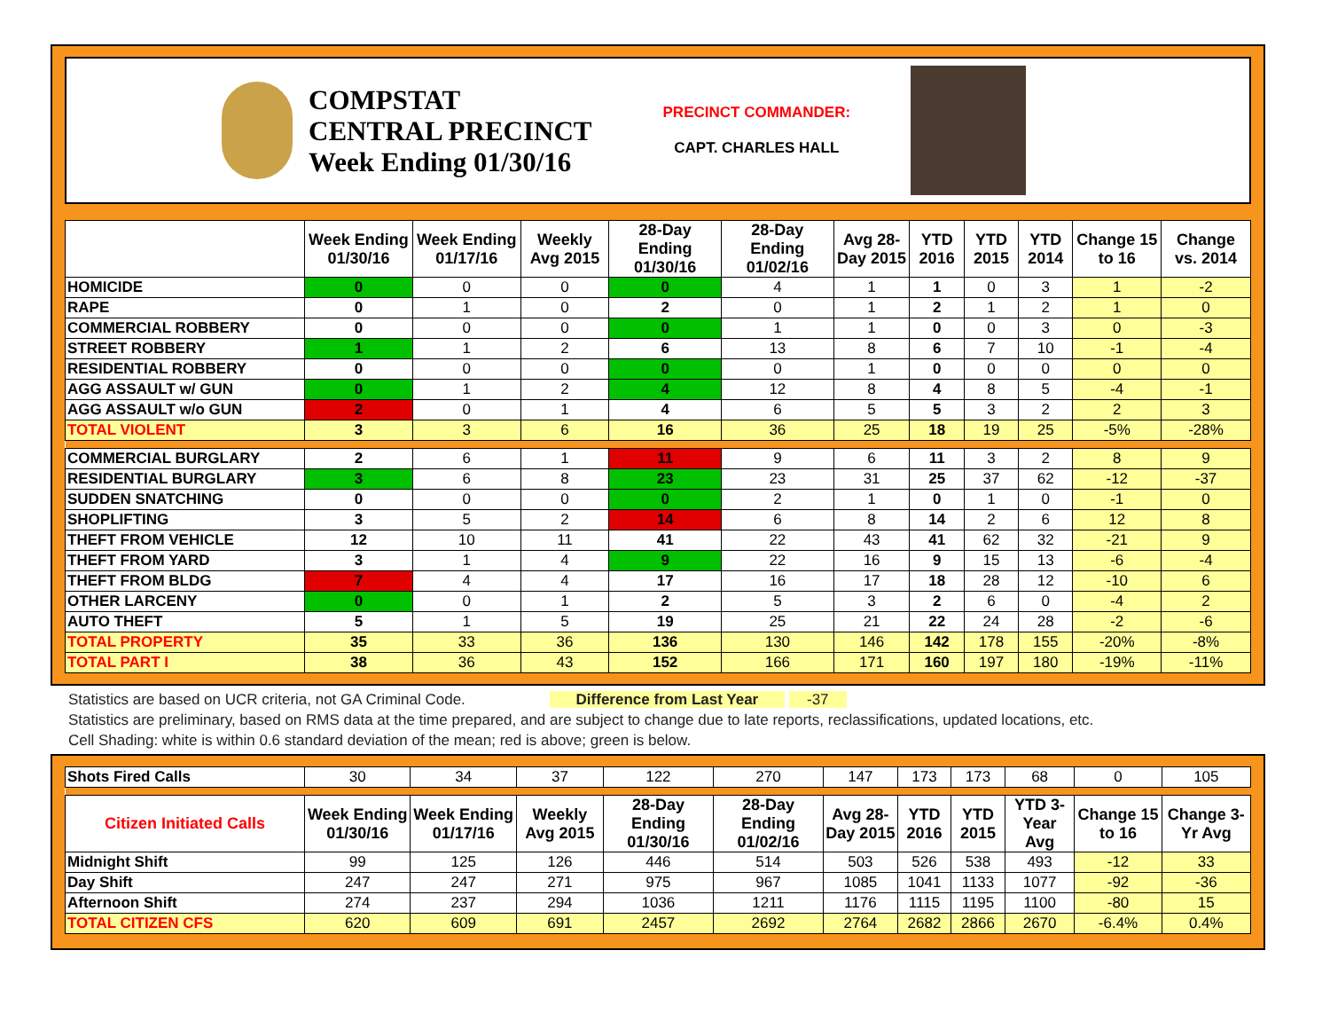COMPSTAT
CENTRAL PRECINCT
Week Ending 01/30/16
PRECINCT COMMANDER:
CAPT. CHARLES HALL
| | Week Ending 01/30/16 | Week Ending 01/17/16 | Weekly Avg 2015 | 28-Day Ending 01/30/16 | 28-Day Ending 01/02/16 | Avg 28-Day 2015 | YTD 2016 | YTD 2015 | YTD 2014 | Change 15 to 16 | Change vs. 2014 |
| --- | --- | --- | --- | --- | --- | --- | --- | --- | --- | --- | --- |
| HOMICIDE | 0 | 0 | 0 | 0 | 4 | 1 | 1 | 0 | 3 | 1 | -2 |
| RAPE | 0 | 1 | 0 | 2 | 0 | 1 | 2 | 1 | 2 | 1 | 0 |
| COMMERCIAL ROBBERY | 0 | 0 | 0 | 0 | 1 | 1 | 0 | 0 | 3 | 0 | -3 |
| STREET ROBBERY | 1 | 1 | 2 | 6 | 13 | 8 | 6 | 7 | 10 | -1 | -4 |
| RESIDENTIAL ROBBERY | 0 | 0 | 0 | 0 | 0 | 1 | 0 | 0 | 0 | 0 | 0 |
| AGG ASSAULT w/ GUN | 0 | 1 | 2 | 4 | 12 | 8 | 4 | 8 | 5 | -4 | -1 |
| AGG ASSAULT w/o GUN | 2 | 0 | 1 | 4 | 6 | 5 | 5 | 3 | 2 | 2 | 3 |
| TOTAL VIOLENT | 3 | 3 | 6 | 16 | 36 | 25 | 18 | 19 | 25 | -5% | -28% |
| COMMERCIAL BURGLARY | 2 | 6 | 1 | 11 | 9 | 6 | 11 | 3 | 2 | 8 | 9 |
| RESIDENTIAL BURGLARY | 3 | 6 | 8 | 23 | 23 | 31 | 25 | 37 | 62 | -12 | -37 |
| SUDDEN SNATCHING | 0 | 0 | 0 | 0 | 2 | 1 | 0 | 1 | 0 | -1 | 0 |
| SHOPLIFTING | 3 | 5 | 2 | 14 | 6 | 8 | 14 | 2 | 6 | 12 | 8 |
| THEFT FROM VEHICLE | 12 | 10 | 11 | 41 | 22 | 43 | 41 | 62 | 32 | -21 | 9 |
| THEFT FROM YARD | 3 | 1 | 4 | 9 | 22 | 16 | 9 | 15 | 13 | -6 | -4 |
| THEFT FROM BLDG | 7 | 4 | 4 | 17 | 16 | 17 | 18 | 28 | 12 | -10 | 6 |
| OTHER LARCENY | 0 | 0 | 1 | 2 | 5 | 3 | 2 | 6 | 0 | -4 | 2 |
| AUTO THEFT | 5 | 1 | 5 | 19 | 25 | 21 | 22 | 24 | 28 | -2 | -6 |
| TOTAL PROPERTY | 35 | 33 | 36 | 136 | 130 | 146 | 142 | 178 | 155 | -20% | -8% |
| TOTAL PART I | 38 | 36 | 43 | 152 | 166 | 171 | 160 | 197 | 180 | -19% | -11% |
Statistics are based on UCR criteria, not GA Criminal Code. Difference from Last Year -37
Statistics are preliminary, based on RMS data at the time prepared, and are subject to change due to late reports, reclassifications, updated locations, etc.
Cell Shading: white is within 0.6 standard deviation of the mean; red is above; green is below.
| Shots Fired Calls | 30 | 34 | 37 | 122 | 270 | 147 | 173 | 173 | 68 | 0 | 105 |
| Citizen Initiated Calls | Week Ending 01/30/16 | Week Ending 01/17/16 | Weekly Avg 2015 | 28-Day Ending 01/30/16 | 28-Day Ending 01/02/16 | Avg 28-Day 2015 | YTD 2016 | YTD 2015 | YTD 3-Year Avg | Change 15 to 16 | Change 3-Yr Avg |
| Midnight Shift | 99 | 125 | 126 | 446 | 514 | 503 | 526 | 538 | 493 | -12 | 33 |
| Day Shift | 247 | 247 | 271 | 975 | 967 | 1085 | 1041 | 1133 | 1077 | -92 | -36 |
| Afternoon Shift | 274 | 237 | 294 | 1036 | 1211 | 1176 | 1115 | 1195 | 1100 | -80 | 15 |
| TOTAL CITIZEN CFS | 620 | 609 | 691 | 2457 | 2692 | 2764 | 2682 | 2866 | 2670 | -6.4% | 0.4% |